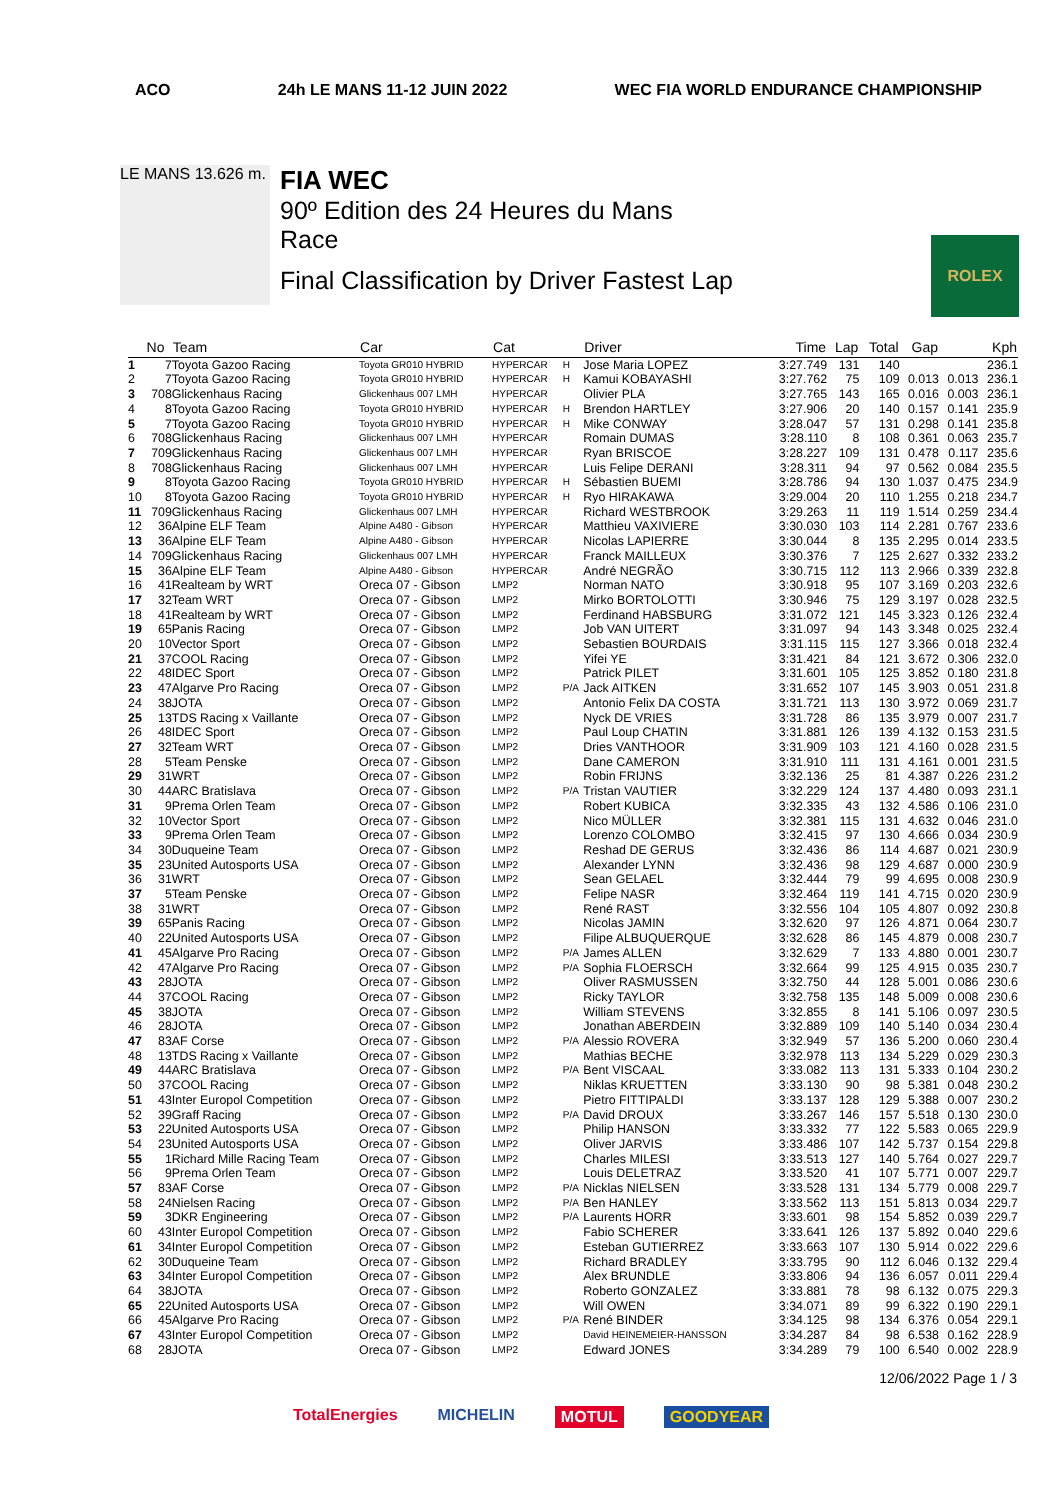ACO 24h LE MANS 11-12 JUIN 2022 WEC FIA WORLD ENDURANCE CHAMPIONSHIP
LE MANS 13.626 m.
FIA WEC
90º Edition des 24 Heures du Mans
Race
Final Classification by Driver Fastest Lap
ROLEX
| | No | Team | Car | Cat | | Driver | Time | Lap | Total | Gap | | Kph |
| --- | --- | --- | --- | --- | --- | --- | --- | --- | --- | --- | --- | --- |
| 1 | 7 | Toyota Gazoo Racing | Toyota GR010 HYBRID | HYPERCAR | H | Jose Maria LOPEZ | 3:27.749 | 131 | 140 | | | 236.1 |
| 2 | 7 | Toyota Gazoo Racing | Toyota GR010 HYBRID | HYPERCAR | H | Kamui KOBAYASHI | 3:27.762 | 75 | 109 | 0.013 | 0.013 | 236.1 |
| 3 | 708 | Glickenhaus Racing | Glickenhaus 007 LMH | HYPERCAR | | Olivier PLA | 3:27.765 | 143 | 165 | 0.016 | 0.003 | 236.1 |
| 4 | 8 | Toyota Gazoo Racing | Toyota GR010 HYBRID | HYPERCAR | H | Brendon HARTLEY | 3:27.906 | 20 | 140 | 0.157 | 0.141 | 235.9 |
| 5 | 7 | Toyota Gazoo Racing | Toyota GR010 HYBRID | HYPERCAR | H | Mike CONWAY | 3:28.047 | 57 | 131 | 0.298 | 0.141 | 235.8 |
| 6 | 708 | Glickenhaus Racing | Glickenhaus 007 LMH | HYPERCAR | | Romain DUMAS | 3:28.110 | 8 | 108 | 0.361 | 0.063 | 235.7 |
| 7 | 709 | Glickenhaus Racing | Glickenhaus 007 LMH | HYPERCAR | | Ryan BRISCOE | 3:28.227 | 109 | 131 | 0.478 | 0.117 | 235.6 |
| 8 | 708 | Glickenhaus Racing | Glickenhaus 007 LMH | HYPERCAR | | Luis Felipe DERANI | 3:28.311 | 94 | 97 | 0.562 | 0.084 | 235.5 |
| 9 | 8 | Toyota Gazoo Racing | Toyota GR010 HYBRID | HYPERCAR | H | Sébastien BUEMI | 3:28.786 | 94 | 130 | 1.037 | 0.475 | 234.9 |
| 10 | 8 | Toyota Gazoo Racing | Toyota GR010 HYBRID | HYPERCAR | H | Ryo HIRAKAWA | 3:29.004 | 20 | 110 | 1.255 | 0.218 | 234.7 |
| 11 | 709 | Glickenhaus Racing | Glickenhaus 007 LMH | HYPERCAR | | Richard WESTBROOK | 3:29.263 | 11 | 119 | 1.514 | 0.259 | 234.4 |
| 12 | 36 | Alpine ELF Team | Alpine A480 - Gibson | HYPERCAR | | Matthieu VAXIVIERE | 3:30.030 | 103 | 114 | 2.281 | 0.767 | 233.6 |
| 13 | 36 | Alpine ELF Team | Alpine A480 - Gibson | HYPERCAR | | Nicolas LAPIERRE | 3:30.044 | 8 | 135 | 2.295 | 0.014 | 233.5 |
| 14 | 709 | Glickenhaus Racing | Glickenhaus 007 LMH | HYPERCAR | | Franck MAILLEUX | 3:30.376 | 7 | 125 | 2.627 | 0.332 | 233.2 |
| 15 | 36 | Alpine ELF Team | Alpine A480 - Gibson | HYPERCAR | | André NEGRÃO | 3:30.715 | 112 | 113 | 2.966 | 0.339 | 232.8 |
| 16 | 41 | Realteam by WRT | Oreca 07 - Gibson | LMP2 | | Norman NATO | 3:30.918 | 95 | 107 | 3.169 | 0.203 | 232.6 |
| 17 | 32 | Team WRT | Oreca 07 - Gibson | LMP2 | | Mirko BORTOLOTTI | 3:30.946 | 75 | 129 | 3.197 | 0.028 | 232.5 |
| 18 | 41 | Realteam by WRT | Oreca 07 - Gibson | LMP2 | | Ferdinand HABSBURG | 3:31.072 | 121 | 145 | 3.323 | 0.126 | 232.4 |
| 19 | 65 | Panis Racing | Oreca 07 - Gibson | LMP2 | | Job VAN UITERT | 3:31.097 | 94 | 143 | 3.348 | 0.025 | 232.4 |
| 20 | 10 | Vector Sport | Oreca 07 - Gibson | LMP2 | | Sebastien BOURDAIS | 3:31.115 | 115 | 127 | 3.366 | 0.018 | 232.4 |
| 21 | 37 | COOL Racing | Oreca 07 - Gibson | LMP2 | | Yifei YE | 3:31.421 | 84 | 121 | 3.672 | 0.306 | 232.0 |
| 22 | 48 | IDEC Sport | Oreca 07 - Gibson | LMP2 | | Patrick PILET | 3:31.601 | 105 | 125 | 3.852 | 0.180 | 231.8 |
| 23 | 47 | Algarve Pro Racing | Oreca 07 - Gibson | LMP2 | P/A | Jack AITKEN | 3:31.652 | 107 | 145 | 3.903 | 0.051 | 231.8 |
| 24 | 38 | JOTA | Oreca 07 - Gibson | LMP2 | | Antonio Felix DA COSTA | 3:31.721 | 113 | 130 | 3.972 | 0.069 | 231.7 |
| 25 | 13 | TDS Racing x Vaillante | Oreca 07 - Gibson | LMP2 | | Nyck DE VRIES | 3:31.728 | 86 | 135 | 3.979 | 0.007 | 231.7 |
| 26 | 48 | IDEC Sport | Oreca 07 - Gibson | LMP2 | | Paul Loup CHATIN | 3:31.881 | 126 | 139 | 4.132 | 0.153 | 231.5 |
| 27 | 32 | Team WRT | Oreca 07 - Gibson | LMP2 | | Dries VANTHOOR | 3:31.909 | 103 | 121 | 4.160 | 0.028 | 231.5 |
| 28 | 5 | Team Penske | Oreca 07 - Gibson | LMP2 | | Dane CAMERON | 3:31.910 | 111 | 131 | 4.161 | 0.001 | 231.5 |
| 29 | 31 | WRT | Oreca 07 - Gibson | LMP2 | | Robin FRIJNS | 3:32.136 | 25 | 81 | 4.387 | 0.226 | 231.2 |
| 30 | 44 | ARC Bratislava | Oreca 07 - Gibson | LMP2 | P/A | Tristan VAUTIER | 3:32.229 | 124 | 137 | 4.480 | 0.093 | 231.1 |
| 31 | 9 | Prema Orlen Team | Oreca 07 - Gibson | LMP2 | | Robert KUBICA | 3:32.335 | 43 | 132 | 4.586 | 0.106 | 231.0 |
| 32 | 10 | Vector Sport | Oreca 07 - Gibson | LMP2 | | Nico MÜLLER | 3:32.381 | 115 | 131 | 4.632 | 0.046 | 231.0 |
| 33 | 9 | Prema Orlen Team | Oreca 07 - Gibson | LMP2 | | Lorenzo COLOMBO | 3:32.415 | 97 | 130 | 4.666 | 0.034 | 230.9 |
| 34 | 30 | Duqueine Team | Oreca 07 - Gibson | LMP2 | | Reshad DE GERUS | 3:32.436 | 86 | 114 | 4.687 | 0.021 | 230.9 |
| 35 | 23 | United Autosports USA | Oreca 07 - Gibson | LMP2 | | Alexander LYNN | 3:32.436 | 98 | 129 | 4.687 | 0.000 | 230.9 |
| 36 | 31 | WRT | Oreca 07 - Gibson | LMP2 | | Sean GELAEL | 3:32.444 | 79 | 99 | 4.695 | 0.008 | 230.9 |
| 37 | 5 | Team Penske | Oreca 07 - Gibson | LMP2 | | Felipe NASR | 3:32.464 | 119 | 141 | 4.715 | 0.020 | 230.9 |
| 38 | 31 | WRT | Oreca 07 - Gibson | LMP2 | | René RAST | 3:32.556 | 104 | 105 | 4.807 | 0.092 | 230.8 |
| 39 | 65 | Panis Racing | Oreca 07 - Gibson | LMP2 | | Nicolas JAMIN | 3:32.620 | 97 | 126 | 4.871 | 0.064 | 230.7 |
| 40 | 22 | United Autosports USA | Oreca 07 - Gibson | LMP2 | | Filipe ALBUQUERQUE | 3:32.628 | 86 | 145 | 4.879 | 0.008 | 230.7 |
| 41 | 45 | Algarve Pro Racing | Oreca 07 - Gibson | LMP2 | P/A | James ALLEN | 3:32.629 | 7 | 133 | 4.880 | 0.001 | 230.7 |
| 42 | 47 | Algarve Pro Racing | Oreca 07 - Gibson | LMP2 | P/A | Sophia FLOERSCH | 3:32.664 | 99 | 125 | 4.915 | 0.035 | 230.7 |
| 43 | 28 | JOTA | Oreca 07 - Gibson | LMP2 | | Oliver RASMUSSEN | 3:32.750 | 44 | 128 | 5.001 | 0.086 | 230.6 |
| 44 | 37 | COOL Racing | Oreca 07 - Gibson | LMP2 | | Ricky TAYLOR | 3:32.758 | 135 | 148 | 5.009 | 0.008 | 230.6 |
| 45 | 38 | JOTA | Oreca 07 - Gibson | LMP2 | | William STEVENS | 3:32.855 | 8 | 141 | 5.106 | 0.097 | 230.5 |
| 46 | 28 | JOTA | Oreca 07 - Gibson | LMP2 | | Jonathan ABERDEIN | 3:32.889 | 109 | 140 | 5.140 | 0.034 | 230.4 |
| 47 | 83 | AF Corse | Oreca 07 - Gibson | LMP2 | P/A | Alessio ROVERA | 3:32.949 | 57 | 136 | 5.200 | 0.060 | 230.4 |
| 48 | 13 | TDS Racing x Vaillante | Oreca 07 - Gibson | LMP2 | | Mathias BECHE | 3:32.978 | 113 | 134 | 5.229 | 0.029 | 230.3 |
| 49 | 44 | ARC Bratislava | Oreca 07 - Gibson | LMP2 | P/A | Bent VISCAAL | 3:33.082 | 113 | 131 | 5.333 | 0.104 | 230.2 |
| 50 | 37 | COOL Racing | Oreca 07 - Gibson | LMP2 | | Niklas KRUETTEN | 3:33.130 | 90 | 98 | 5.381 | 0.048 | 230.2 |
| 51 | 43 | Inter Europol Competition | Oreca 07 - Gibson | LMP2 | | Pietro FITTIPALDI | 3:33.137 | 128 | 129 | 5.388 | 0.007 | 230.2 |
| 52 | 39 | Graff Racing | Oreca 07 - Gibson | LMP2 | P/A | David DROUX | 3:33.267 | 146 | 157 | 5.518 | 0.130 | 230.0 |
| 53 | 22 | United Autosports USA | Oreca 07 - Gibson | LMP2 | | Philip HANSON | 3:33.332 | 77 | 122 | 5.583 | 0.065 | 229.9 |
| 54 | 23 | United Autosports USA | Oreca 07 - Gibson | LMP2 | | Oliver JARVIS | 3:33.486 | 107 | 142 | 5.737 | 0.154 | 229.8 |
| 55 | 1 | Richard Mille Racing Team | Oreca 07 - Gibson | LMP2 | | Charles MILESI | 3:33.513 | 127 | 140 | 5.764 | 0.027 | 229.7 |
| 56 | 9 | Prema Orlen Team | Oreca 07 - Gibson | LMP2 | | Louis DELETRAZ | 3:33.520 | 41 | 107 | 5.771 | 0.007 | 229.7 |
| 57 | 83 | AF Corse | Oreca 07 - Gibson | LMP2 | P/A | Nicklas NIELSEN | 3:33.528 | 131 | 134 | 5.779 | 0.008 | 229.7 |
| 58 | 24 | Nielsen Racing | Oreca 07 - Gibson | LMP2 | P/A | Ben HANLEY | 3:33.562 | 113 | 151 | 5.813 | 0.034 | 229.7 |
| 59 | 3 | DKR Engineering | Oreca 07 - Gibson | LMP2 | P/A | Laurents HORR | 3:33.601 | 98 | 154 | 5.852 | 0.039 | 229.7 |
| 60 | 43 | Inter Europol Competition | Oreca 07 - Gibson | LMP2 | | Fabio SCHERER | 3:33.641 | 126 | 137 | 5.892 | 0.040 | 229.6 |
| 61 | 34 | Inter Europol Competition | Oreca 07 - Gibson | LMP2 | | Esteban GUTIERREZ | 3:33.663 | 107 | 130 | 5.914 | 0.022 | 229.6 |
| 62 | 30 | Duqueine Team | Oreca 07 - Gibson | LMP2 | | Richard BRADLEY | 3:33.795 | 90 | 112 | 6.046 | 0.132 | 229.4 |
| 63 | 34 | Inter Europol Competition | Oreca 07 - Gibson | LMP2 | | Alex BRUNDLE | 3:33.806 | 94 | 136 | 6.057 | 0.011 | 229.4 |
| 64 | 38 | JOTA | Oreca 07 - Gibson | LMP2 | | Roberto GONZALEZ | 3:33.881 | 78 | 98 | 6.132 | 0.075 | 229.3 |
| 65 | 22 | United Autosports USA | Oreca 07 - Gibson | LMP2 | | Will OWEN | 3:34.071 | 89 | 99 | 6.322 | 0.190 | 229.1 |
| 66 | 45 | Algarve Pro Racing | Oreca 07 - Gibson | LMP2 | P/A | René BINDER | 3:34.125 | 98 | 134 | 6.376 | 0.054 | 229.1 |
| 67 | 43 | Inter Europol Competition | Oreca 07 - Gibson | LMP2 | | David HEINEMEIER-HANSSON | 3:34.287 | 84 | 98 | 6.538 | 0.162 | 228.9 |
| 68 | 28 | JOTA | Oreca 07 - Gibson | LMP2 | | Edward JONES | 3:34.289 | 79 | 100 | 6.540 | 0.002 | 228.9 |
12/06/2022 Page 1 / 3
TotalEnergies MICHELIN MOTUL GOODYEAR